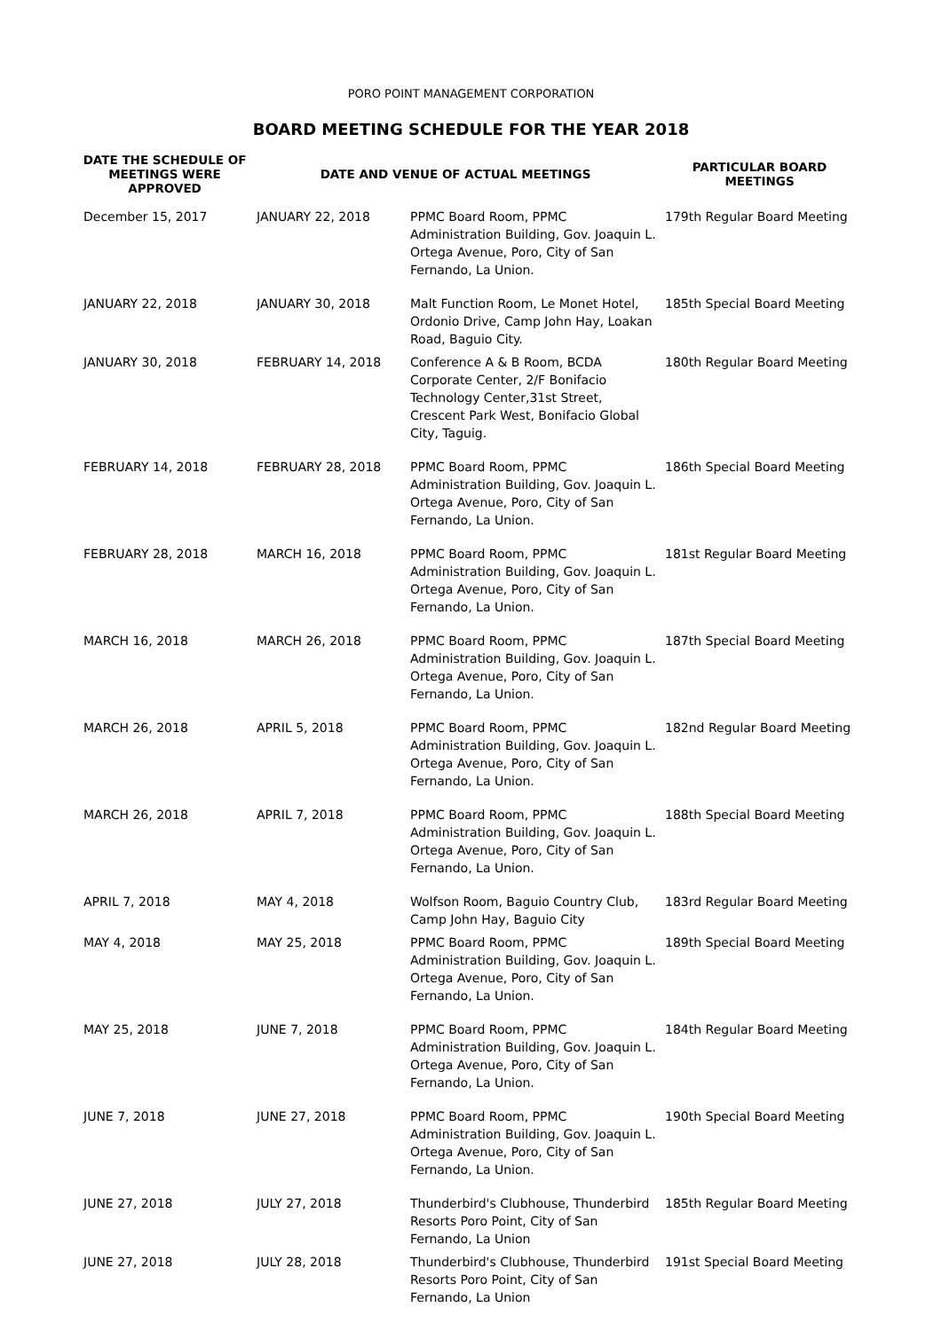PORO POINT MANAGEMENT CORPORATION
BOARD MEETING SCHEDULE FOR THE YEAR 2018
| DATE THE SCHEDULE OF MEETINGS WERE APPROVED | DATE AND VENUE OF ACTUAL MEETINGS | | PARTICULAR BOARD MEETINGS |
| --- | --- | --- | --- |
| December 15, 2017 | JANUARY 22, 2018 | PPMC Board Room, PPMC Administration Building, Gov. Joaquin L. Ortega Avenue, Poro, City of San Fernando, La Union. | 179th Regular Board Meeting |
| JANUARY 22, 2018 | JANUARY 30, 2018 | Malt Function Room, Le Monet Hotel, Ordonio Drive, Camp John Hay, Loakan Road, Baguio City. | 185th Special Board Meeting |
| JANUARY 30, 2018 | FEBRUARY 14, 2018 | Conference A & B Room, BCDA Corporate Center, 2/F Bonifacio Technology Center,31st Street, Crescent Park West, Bonifacio Global City, Taguig. | 180th Regular Board Meeting |
| FEBRUARY 14, 2018 | FEBRUARY 28, 2018 | PPMC Board Room, PPMC Administration Building, Gov. Joaquin L. Ortega Avenue, Poro, City of San Fernando, La Union. | 186th Special Board Meeting |
| FEBRUARY 28, 2018 | MARCH 16, 2018 | PPMC Board Room, PPMC Administration Building, Gov. Joaquin L. Ortega Avenue, Poro, City of San Fernando, La Union. | 181st Regular Board Meeting |
| MARCH 16, 2018 | MARCH 26, 2018 | PPMC Board Room, PPMC Administration Building, Gov. Joaquin L. Ortega Avenue, Poro, City of San Fernando, La Union. | 187th Special Board Meeting |
| MARCH 26, 2018 | APRIL 5, 2018 | PPMC Board Room, PPMC Administration Building, Gov. Joaquin L. Ortega Avenue, Poro, City of San Fernando, La Union. | 182nd Regular Board Meeting |
| MARCH 26, 2018 | APRIL 7, 2018 | PPMC Board Room, PPMC Administration Building, Gov. Joaquin L. Ortega Avenue, Poro, City of San Fernando, La Union. | 188th Special Board Meeting |
| APRIL 7, 2018 | MAY 4, 2018 | Wolfson Room, Baguio Country Club, Camp John Hay, Baguio City | 183rd Regular Board Meeting |
| MAY 4, 2018 | MAY 25, 2018 | PPMC Board Room, PPMC Administration Building, Gov. Joaquin L. Ortega Avenue, Poro, City of San Fernando, La Union. | 189th Special Board Meeting |
| MAY 25, 2018 | JUNE 7, 2018 | PPMC Board Room, PPMC Administration Building, Gov. Joaquin L. Ortega Avenue, Poro, City of San Fernando, La Union. | 184th Regular Board Meeting |
| JUNE 7, 2018 | JUNE 27, 2018 | PPMC Board Room, PPMC Administration Building, Gov. Joaquin L. Ortega Avenue, Poro, City of San Fernando, La Union. | 190th Special Board Meeting |
| JUNE 27, 2018 | JULY 27, 2018 | Thunderbird's Clubhouse, Thunderbird Resorts Poro Point, City of San Fernando, La Union | 185th Regular Board Meeting |
| JUNE 27, 2018 | JULY 28, 2018 | Thunderbird's Clubhouse, Thunderbird Resorts Poro Point, City of San Fernando, La Union | 191st Special Board Meeting |